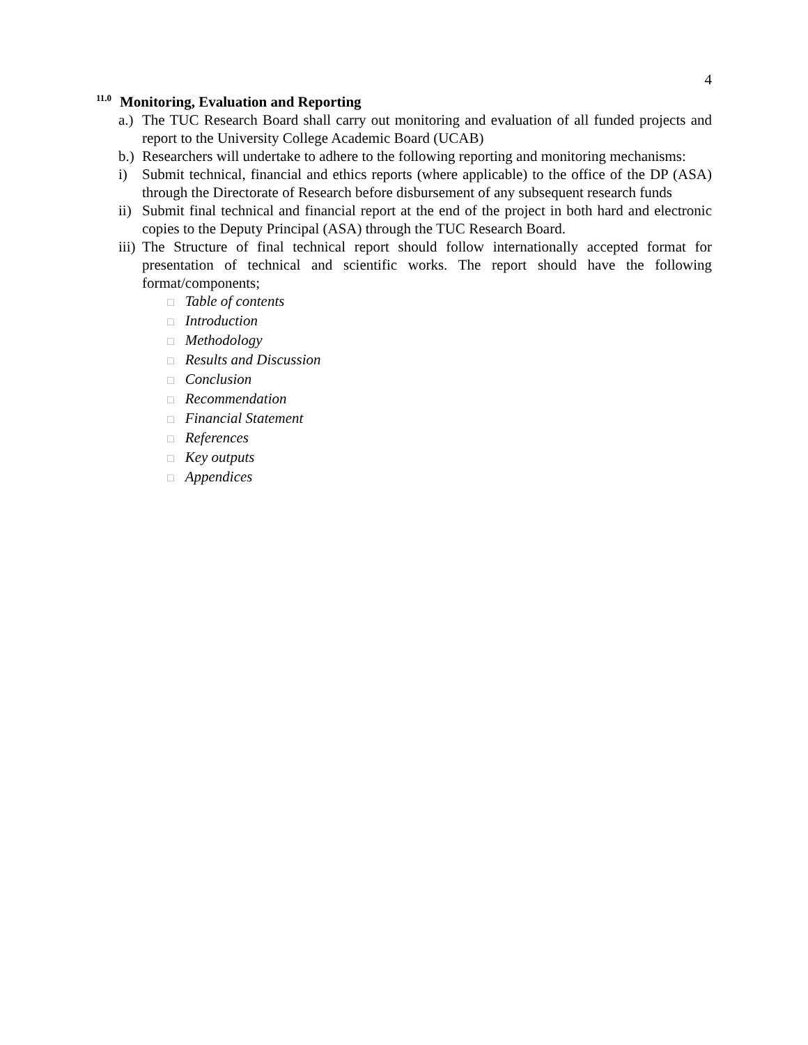4
<sup>11.0</sup>Monitoring, Evaluation and Reporting
a.)
The TUC Research Board shall carry out monitoring and evaluation of all funded projects and report to the University College Academic Board (UCAB)
b.)
Researchers will undertake to adhere to the following reporting and monitoring mechanisms:
i) Submit technical, financial and ethics reports (where applicable) to the office of the DP (ASA) through the Directorate of Research before disbursement of any subsequent research funds
ii)
Submit final technical and financial report at the end of the project in both hard and electronic copies to the Deputy Principal (ASA) through the TUC Research Board.
iii)
The Structure of final technical report should follow internationally accepted format for presentation of technical and scientific works. The report should have the following format/components;
□ Table of contents
□ Introduction
□ Methodology
□ Results and Discussion
□ Conclusion
□ Recommendation
□ Financial Statement
□ References
□ Key outputs
□ Appendices